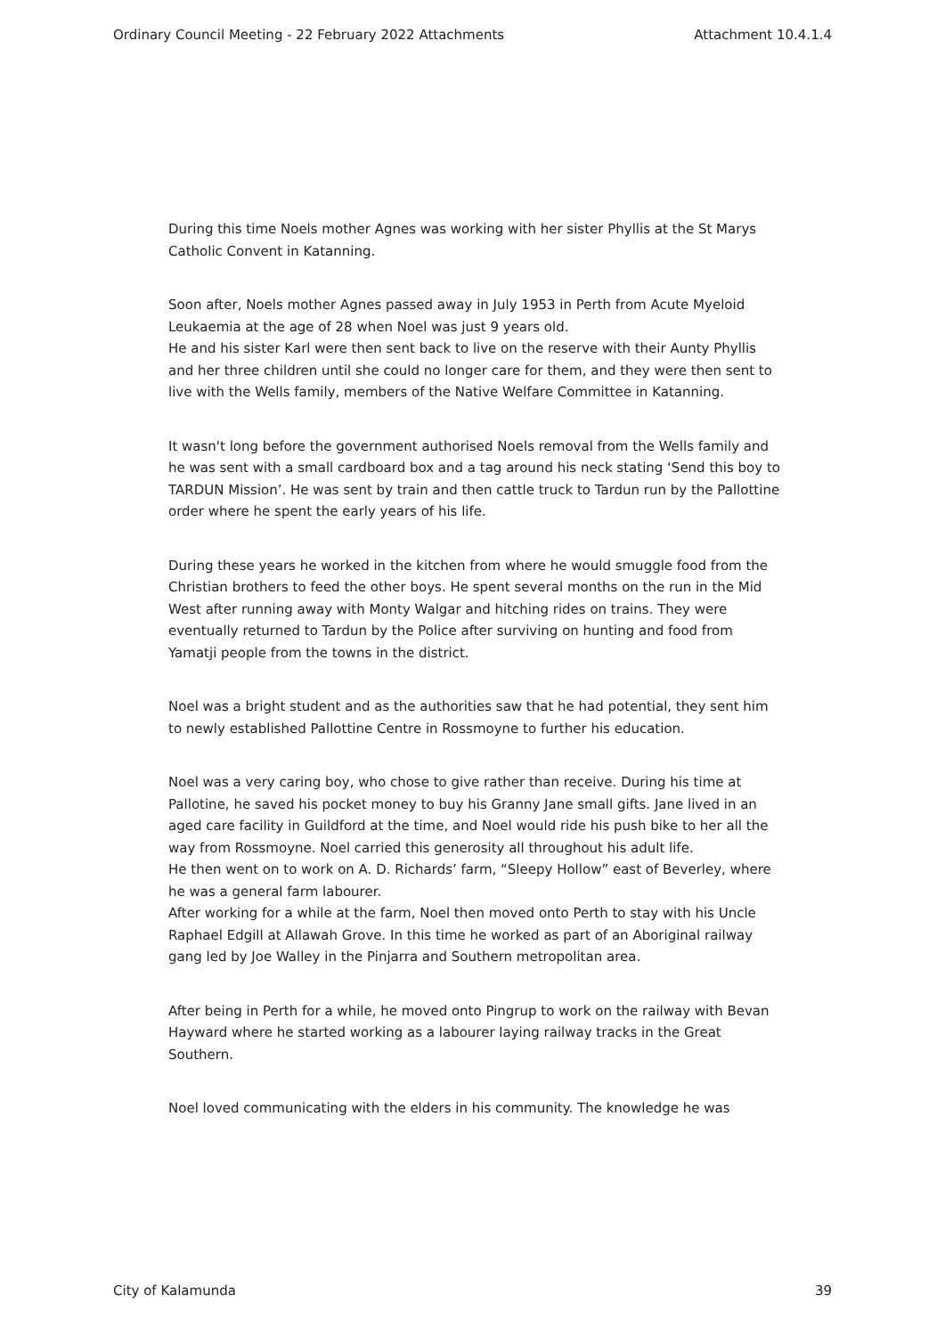Ordinary Council Meeting - 22 February 2022 Attachments Attachment 10.4.1.4
During this time Noels mother Agnes was working with her sister Phyllis at the St Marys Catholic Convent in Katanning.
Soon after, Noels mother Agnes passed away in July 1953 in Perth from Acute Myeloid Leukaemia at the age of 28 when Noel was just 9 years old.
He and his sister Karl were then sent back to live on the reserve with their Aunty Phyllis and her three children until she could no longer care for them, and they were then sent to live with the Wells family, members of the Native Welfare Committee in Katanning.
It wasn't long before the government authorised Noels removal from the Wells family and he was sent with a small cardboard box and a tag around his neck stating ‘Send this boy to TARDUN Mission’. He was sent by train and then cattle truck to Tardun run by the Pallottine order where he spent the early years of his life.
During these years he worked in the kitchen from where he would smuggle food from the Christian brothers to feed the other boys. He spent several months on the run in the Mid West after running away with Monty Walgar and hitching rides on trains. They were eventually returned to Tardun by the Police after surviving on hunting and food from Yamatji people from the towns in the district.
Noel was a bright student and as the authorities saw that he had potential, they sent him to newly established Pallottine Centre in Rossmoyne to further his education.
Noel was a very caring boy, who chose to give rather than receive. During his time at Pallotine, he saved his pocket money to buy his Granny Jane small gifts. Jane lived in an aged care facility in Guildford at the time, and Noel would ride his push bike to her all the way from Rossmoyne. Noel carried this generosity all throughout his adult life.
He then went on to work on A. D. Richards’ farm, “Sleepy Hollow” east of Beverley, where he was a general farm labourer.
After working for a while at the farm, Noel then moved onto Perth to stay with his Uncle Raphael Edgill at Allawah Grove. In this time he worked as part of an Aboriginal railway gang led by Joe Walley in the Pinjarra and Southern metropolitan area.
After being in Perth for a while, he moved onto Pingrup to work on the railway with Bevan Hayward where he started working as a labourer laying railway tracks in the Great Southern.
Noel loved communicating with the elders in his community. The knowledge he was
City of Kalamunda 39